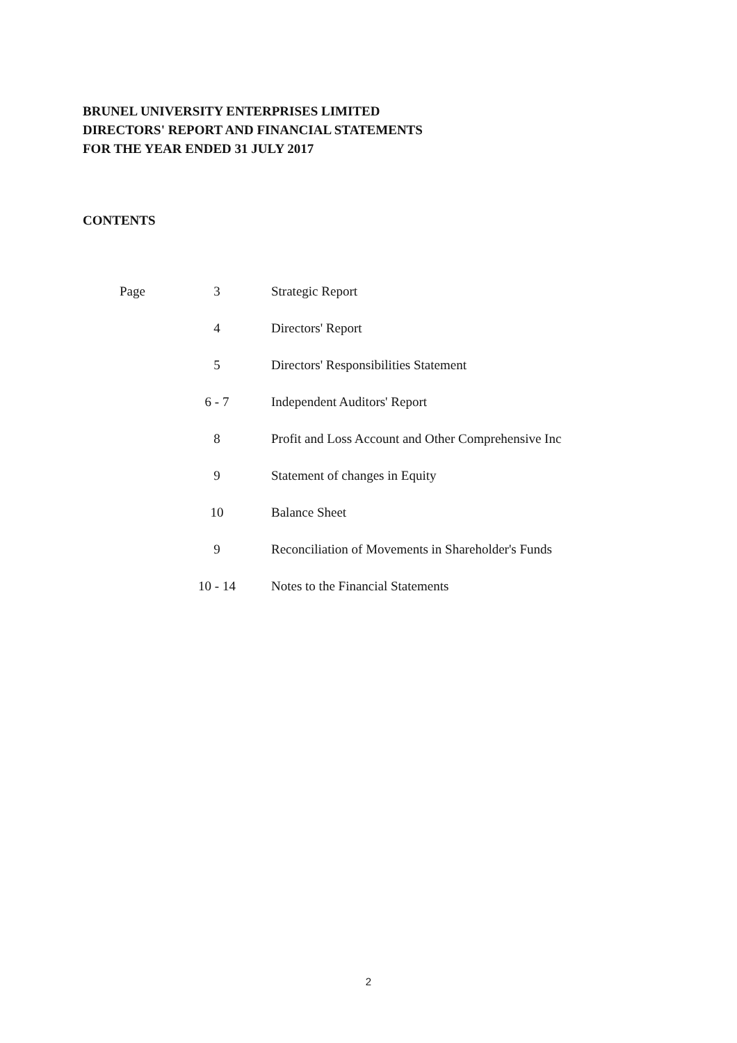BRUNEL UNIVERSITY ENTERPRISES LIMITED
DIRECTORS' REPORT AND FINANCIAL STATEMENTS
FOR THE YEAR ENDED 31 JULY 2017
CONTENTS
| Page | 3 | Strategic Report |
| | 4 | Directors' Report |
| | 5 | Directors' Responsibilities Statement |
| | 6 - 7 | Independent Auditors' Report |
| | 8 | Profit and Loss Account and Other Comprehensive Inc |
| | 9 | Statement of changes in Equity |
| | 10 | Balance Sheet |
| | 9 | Reconciliation of Movements in Shareholder's Funds |
| | 10 - 14 | Notes to the Financial Statements |
2